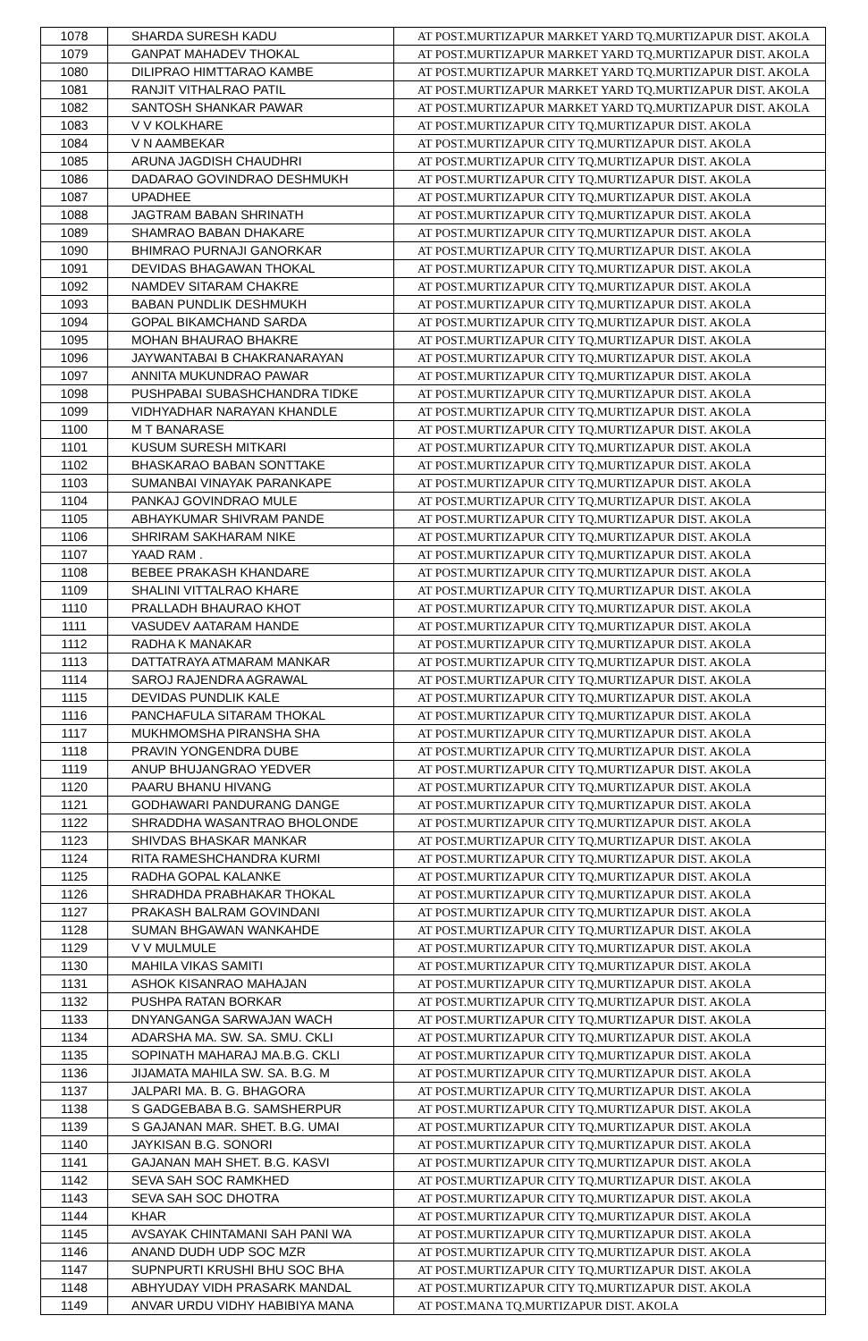| 1078 | SHARDA SURESH KADU | AT POST.MURTIZAPUR MARKET YARD TQ.MURTIZAPUR DIST. AKOLA |
| 1079 | GANPAT MAHADEV THOKAL | AT POST.MURTIZAPUR MARKET YARD TQ.MURTIZAPUR DIST. AKOLA |
| 1080 | DILIPRAO HIMTTARAO KAMBE | AT POST.MURTIZAPUR MARKET YARD TQ.MURTIZAPUR DIST. AKOLA |
| 1081 | RANJIT VITHALRAO PATIL | AT POST.MURTIZAPUR MARKET YARD TQ.MURTIZAPUR DIST. AKOLA |
| 1082 | SANTOSH SHANKAR PAWAR | AT POST.MURTIZAPUR MARKET YARD TQ.MURTIZAPUR DIST. AKOLA |
| 1083 | V V KOLKHARE | AT POST.MURTIZAPUR CITY TQ.MURTIZAPUR DIST. AKOLA |
| 1084 | V N AAMBEKAR | AT POST.MURTIZAPUR CITY TQ.MURTIZAPUR DIST. AKOLA |
| 1085 | ARUNA JAGDISH CHAUDHRI | AT POST.MURTIZAPUR CITY TQ.MURTIZAPUR DIST. AKOLA |
| 1086 | DADARAO GOVINDRAO DESHMUKH | AT POST.MURTIZAPUR CITY TQ.MURTIZAPUR DIST. AKOLA |
| 1087 | UPADHEE | AT POST.MURTIZAPUR CITY TQ.MURTIZAPUR DIST. AKOLA |
| 1088 | JAGTRAM BABAN SHRINATH | AT POST.MURTIZAPUR CITY TQ.MURTIZAPUR DIST. AKOLA |
| 1089 | SHAMRAO BABAN DHAKARE | AT POST.MURTIZAPUR CITY TQ.MURTIZAPUR DIST. AKOLA |
| 1090 | BHIMRAO PURNAJI GANORKAR | AT POST.MURTIZAPUR CITY TQ.MURTIZAPUR DIST. AKOLA |
| 1091 | DEVIDAS BHAGAWAN THOKAL | AT POST.MURTIZAPUR CITY TQ.MURTIZAPUR DIST. AKOLA |
| 1092 | NAMDEV SITARAM CHAKRE | AT POST.MURTIZAPUR CITY TQ.MURTIZAPUR DIST. AKOLA |
| 1093 | BABAN PUNDLIK DESHMUKH | AT POST.MURTIZAPUR CITY TQ.MURTIZAPUR DIST. AKOLA |
| 1094 | GOPAL BIKAMCHAND SARDA | AT POST.MURTIZAPUR CITY TQ.MURTIZAPUR DIST. AKOLA |
| 1095 | MOHAN BHAURAO BHAKRE | AT POST.MURTIZAPUR CITY TQ.MURTIZAPUR DIST. AKOLA |
| 1096 | JAYWANTABAI B CHAKRANARAYAN | AT POST.MURTIZAPUR CITY TQ.MURTIZAPUR DIST. AKOLA |
| 1097 | ANNITA MUKUNDRAO PAWAR | AT POST.MURTIZAPUR CITY TQ.MURTIZAPUR DIST. AKOLA |
| 1098 | PUSHPABAI SUBASHCHANDRA TIDKE | AT POST.MURTIZAPUR CITY TQ.MURTIZAPUR DIST. AKOLA |
| 1099 | VIDHYADHAR NARAYAN KHANDLE | AT POST.MURTIZAPUR CITY TQ.MURTIZAPUR DIST. AKOLA |
| 1100 | M T BANARASE | AT POST.MURTIZAPUR CITY TQ.MURTIZAPUR DIST. AKOLA |
| 1101 | KUSUM SURESH MITKARI | AT POST.MURTIZAPUR CITY TQ.MURTIZAPUR DIST. AKOLA |
| 1102 | BHASKARAO BABAN SONTTAKE | AT POST.MURTIZAPUR CITY TQ.MURTIZAPUR DIST. AKOLA |
| 1103 | SUMANBAI VINAYAK PARANKAPE | AT POST.MURTIZAPUR CITY TQ.MURTIZAPUR DIST. AKOLA |
| 1104 | PANKAJ GOVINDRAO MULE | AT POST.MURTIZAPUR CITY TQ.MURTIZAPUR DIST. AKOLA |
| 1105 | ABHAYKUMAR SHIVRAM PANDE | AT POST.MURTIZAPUR CITY TQ.MURTIZAPUR DIST. AKOLA |
| 1106 | SHRIRAM SAKHARAM NIKE | AT POST.MURTIZAPUR CITY TQ.MURTIZAPUR DIST. AKOLA |
| 1107 | YAAD RAM . | AT POST.MURTIZAPUR CITY TQ.MURTIZAPUR DIST. AKOLA |
| 1108 | BEBEE PRAKASH KHANDARE | AT POST.MURTIZAPUR CITY TQ.MURTIZAPUR DIST. AKOLA |
| 1109 | SHALINI VITTALRAO KHARE | AT POST.MURTIZAPUR CITY TQ.MURTIZAPUR DIST. AKOLA |
| 1110 | PRALLADH BHAURAO KHOT | AT POST.MURTIZAPUR CITY TQ.MURTIZAPUR DIST. AKOLA |
| 1111 | VASUDEV AATARAM HANDE | AT POST.MURTIZAPUR CITY TQ.MURTIZAPUR DIST. AKOLA |
| 1112 | RADHA K MANAKAR | AT POST.MURTIZAPUR CITY TQ.MURTIZAPUR DIST. AKOLA |
| 1113 | DATTATRAYA ATMARAM MANKAR | AT POST.MURTIZAPUR CITY TQ.MURTIZAPUR DIST. AKOLA |
| 1114 | SAROJ RAJENDRA AGRAWAL | AT POST.MURTIZAPUR CITY TQ.MURTIZAPUR DIST. AKOLA |
| 1115 | DEVIDAS PUNDLIK KALE | AT POST.MURTIZAPUR CITY TQ.MURTIZAPUR DIST. AKOLA |
| 1116 | PANCHAFULA SITARAM THOKAL | AT POST.MURTIZAPUR CITY TQ.MURTIZAPUR DIST. AKOLA |
| 1117 | MUKHMOMSHA PIRANSHA SHA | AT POST.MURTIZAPUR CITY TQ.MURTIZAPUR DIST. AKOLA |
| 1118 | PRAVIN YONGENDRA DUBE | AT POST.MURTIZAPUR CITY TQ.MURTIZAPUR DIST. AKOLA |
| 1119 | ANUP BHUJANGRAO YEDVER | AT POST.MURTIZAPUR CITY TQ.MURTIZAPUR DIST. AKOLA |
| 1120 | PAARU BHANU HIVANG | AT POST.MURTIZAPUR CITY TQ.MURTIZAPUR DIST. AKOLA |
| 1121 | GODHAWARI PANDURANG DANGE | AT POST.MURTIZAPUR CITY TQ.MURTIZAPUR DIST. AKOLA |
| 1122 | SHRADDHA WASANTRAO BHOLONDE | AT POST.MURTIZAPUR CITY TQ.MURTIZAPUR DIST. AKOLA |
| 1123 | SHIVDAS BHASKAR MANKAR | AT POST.MURTIZAPUR CITY TQ.MURTIZAPUR DIST. AKOLA |
| 1124 | RITA RAMESHCHANDRA KURMI | AT POST.MURTIZAPUR CITY TQ.MURTIZAPUR DIST. AKOLA |
| 1125 | RADHA GOPAL KALANKE | AT POST.MURTIZAPUR CITY TQ.MURTIZAPUR DIST. AKOLA |
| 1126 | SHRADHDA PRABHAKAR THOKAL | AT POST.MURTIZAPUR CITY TQ.MURTIZAPUR DIST. AKOLA |
| 1127 | PRAKASH BALRAM GOVINDANI | AT POST.MURTIZAPUR CITY TQ.MURTIZAPUR DIST. AKOLA |
| 1128 | SUMAN BHGAWAN WANKAHDE | AT POST.MURTIZAPUR CITY TQ.MURTIZAPUR DIST. AKOLA |
| 1129 | V V MULMULE | AT POST.MURTIZAPUR CITY TQ.MURTIZAPUR DIST. AKOLA |
| 1130 | MAHILA VIKAS SAMITI | AT POST.MURTIZAPUR CITY TQ.MURTIZAPUR DIST. AKOLA |
| 1131 | ASHOK KISANRAO MAHAJAN | AT POST.MURTIZAPUR CITY TQ.MURTIZAPUR DIST. AKOLA |
| 1132 | PUSHPA RATAN BORKAR | AT POST.MURTIZAPUR CITY TQ.MURTIZAPUR DIST. AKOLA |
| 1133 | DNYANGANGA SARWAJAN WACH | AT POST.MURTIZAPUR CITY TQ.MURTIZAPUR DIST. AKOLA |
| 1134 | ADARSHA MA. SW. SA. SMU. CKLI | AT POST.MURTIZAPUR CITY TQ.MURTIZAPUR DIST. AKOLA |
| 1135 | SOPINATH MAHARAJ MA.B.G. CKLI | AT POST.MURTIZAPUR CITY TQ.MURTIZAPUR DIST. AKOLA |
| 1136 | JIJAMATA MAHILA SW. SA. B.G. M | AT POST.MURTIZAPUR CITY TQ.MURTIZAPUR DIST. AKOLA |
| 1137 | JALPARI MA. B. G. BHAGORA | AT POST.MURTIZAPUR CITY TQ.MURTIZAPUR DIST. AKOLA |
| 1138 | S GADGEBABA B.G. SAMSHERPUR | AT POST.MURTIZAPUR CITY TQ.MURTIZAPUR DIST. AKOLA |
| 1139 | S GAJANAN MAR. SHET. B.G. UMAI | AT POST.MURTIZAPUR CITY TQ.MURTIZAPUR DIST. AKOLA |
| 1140 | JAYKISAN B.G. SONORI | AT POST.MURTIZAPUR CITY TQ.MURTIZAPUR DIST. AKOLA |
| 1141 | GAJANAN MAH SHET. B.G. KASVI | AT POST.MURTIZAPUR CITY TQ.MURTIZAPUR DIST. AKOLA |
| 1142 | SEVA SAH SOC RAMKHED | AT POST.MURTIZAPUR CITY TQ.MURTIZAPUR DIST. AKOLA |
| 1143 | SEVA SAH SOC DHOTRA | AT POST.MURTIZAPUR CITY TQ.MURTIZAPUR DIST. AKOLA |
| 1144 | KHAR | AT POST.MURTIZAPUR CITY TQ.MURTIZAPUR DIST. AKOLA |
| 1145 | AVSAYAK CHINTAMANI SAH PANI WA | AT POST.MURTIZAPUR CITY TQ.MURTIZAPUR DIST. AKOLA |
| 1146 | ANAND DUDH UDP SOC MZR | AT POST.MURTIZAPUR CITY TQ.MURTIZAPUR DIST. AKOLA |
| 1147 | SUPNPURTI KRUSHI BHU SOC BHA | AT POST.MURTIZAPUR CITY TQ.MURTIZAPUR DIST. AKOLA |
| 1148 | ABHYUDAY VIDH PRASARK MANDAL | AT POST.MURTIZAPUR CITY TQ.MURTIZAPUR DIST. AKOLA |
| 1149 | ANVAR URDU VIDHY HABIBIYA MANA | AT POST.MANA TQ.MURTIZAPUR DIST. AKOLA |